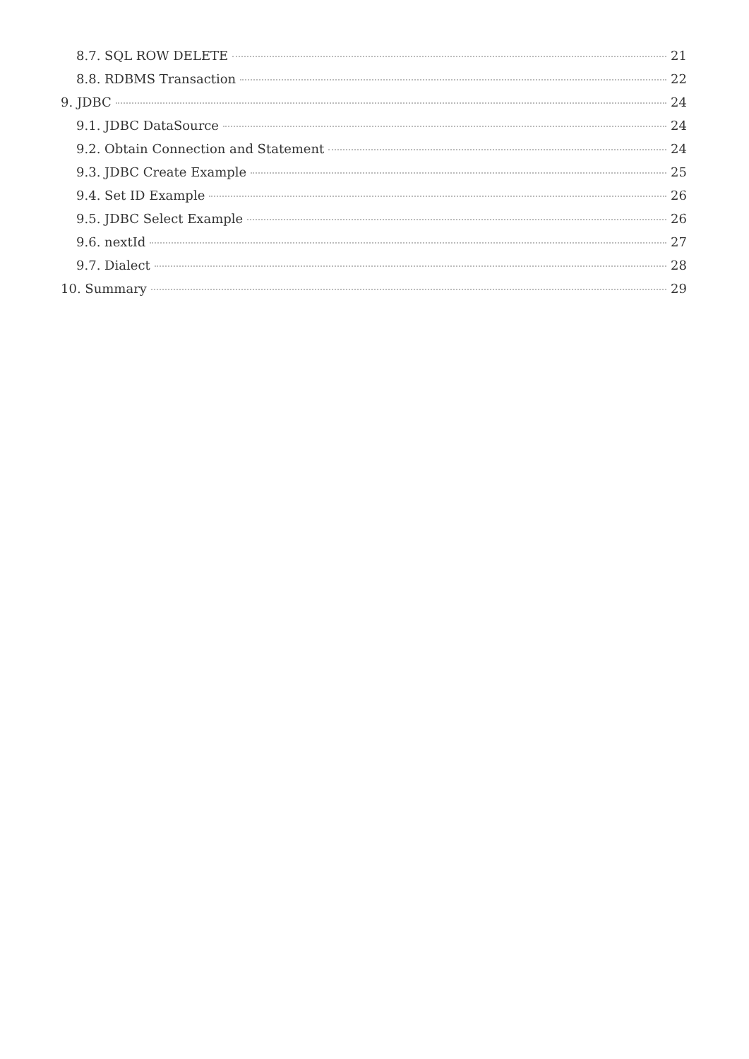8.7. SQL ROW DELETE 21
8.8. RDBMS Transaction 22
9. JDBC 24
9.1. JDBC DataSource 24
9.2. Obtain Connection and Statement 24
9.3. JDBC Create Example 25
9.4. Set ID Example 26
9.5. JDBC Select Example 26
9.6. nextId 27
9.7. Dialect 28
10. Summary 29